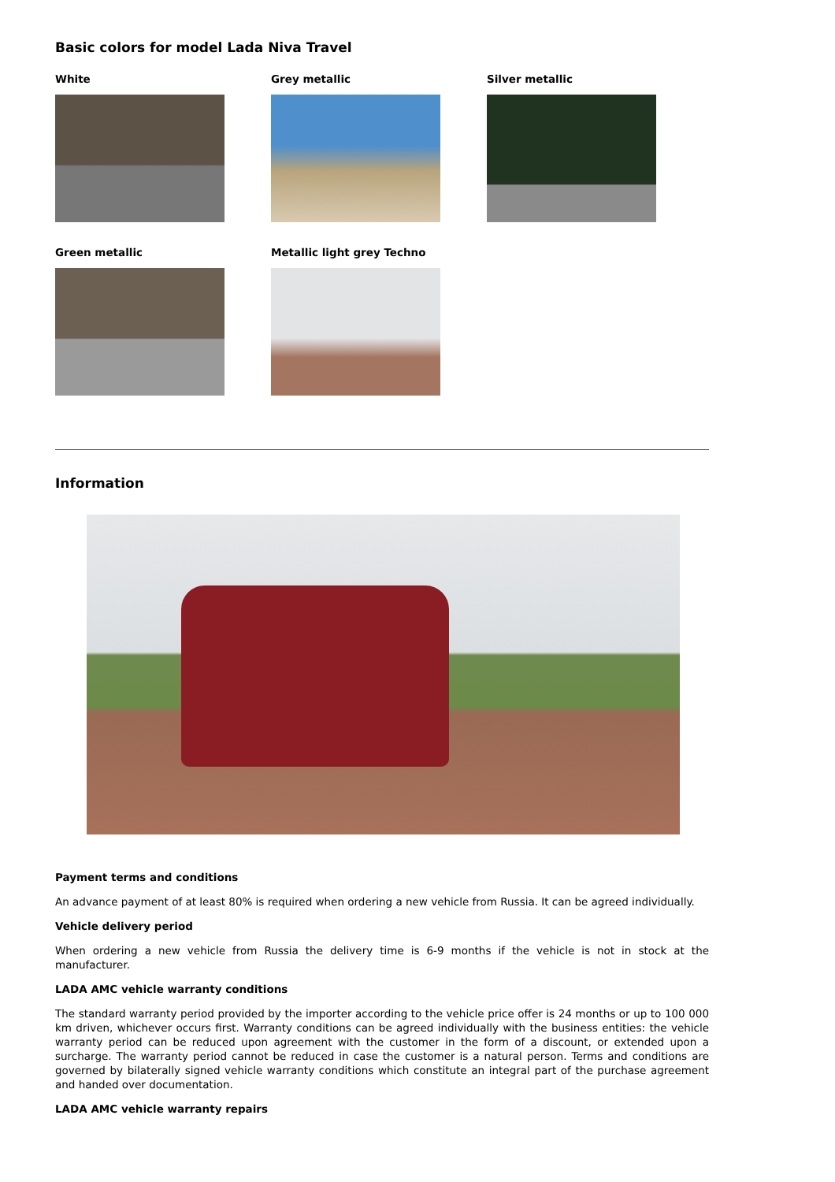Basic colors for model Lada Niva Travel
White
Grey metallic
Silver metallic
Green metallic
Metallic light grey Techno
Information
Payment terms and conditions
An advance payment of at least 80% is required when ordering a new vehicle from Russia. It can be agreed individually.
Vehicle delivery period
When ordering a new vehicle from Russia the delivery time is 6-9 months if the vehicle is not in stock at the manufacturer.
LADA AMC vehicle warranty conditions
The standard warranty period provided by the importer according to the vehicle price offer is 24 months or up to 100 000 km driven, whichever occurs first. Warranty conditions can be agreed individually with the business entities: the vehicle warranty period can be reduced upon agreement with the customer in the form of a discount, or extended upon a surcharge. The warranty period cannot be reduced in case the customer is a natural person. Terms and conditions are governed by bilaterally signed vehicle warranty conditions which constitute an integral part of the purchase agreement and handed over documentation.
LADA AMC vehicle warranty repairs